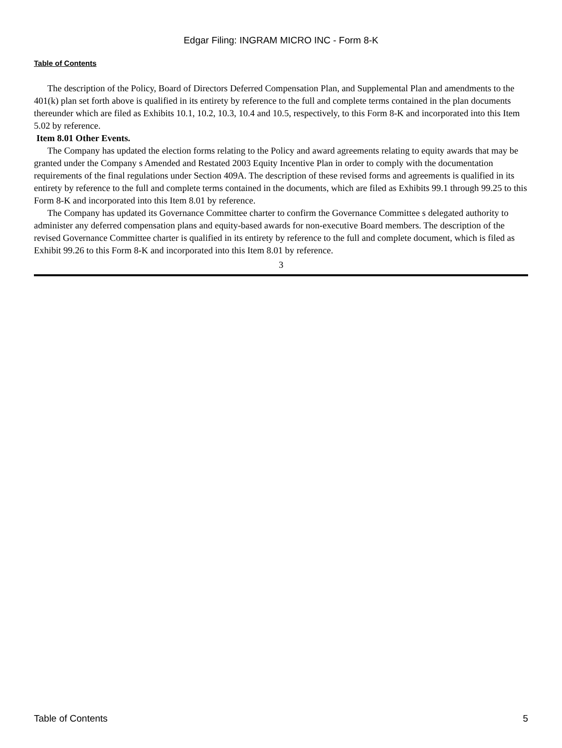Edgar Filing: INGRAM MICRO INC - Form 8-K
Table of Contents
The description of the Policy, Board of Directors Deferred Compensation Plan, and Supplemental Plan and amendments to the 401(k) plan set forth above is qualified in its entirety by reference to the full and complete terms contained in the plan documents thereunder which are filed as Exhibits 10.1, 10.2, 10.3, 10.4 and 10.5, respectively, to this Form 8-K and incorporated into this Item 5.02 by reference.
Item 8.01 Other Events.
The Company has updated the election forms relating to the Policy and award agreements relating to equity awards that may be granted under the Company s Amended and Restated 2003 Equity Incentive Plan in order to comply with the documentation requirements of the final regulations under Section 409A. The description of these revised forms and agreements is qualified in its entirety by reference to the full and complete terms contained in the documents, which are filed as Exhibits 99.1 through 99.25 to this Form 8-K and incorporated into this Item 8.01 by reference.
The Company has updated its Governance Committee charter to confirm the Governance Committee s delegated authority to administer any deferred compensation plans and equity-based awards for non-executive Board members. The description of the revised Governance Committee charter is qualified in its entirety by reference to the full and complete document, which is filed as Exhibit 99.26 to this Form 8-K and incorporated into this Item 8.01 by reference.
3
Table of Contents 5